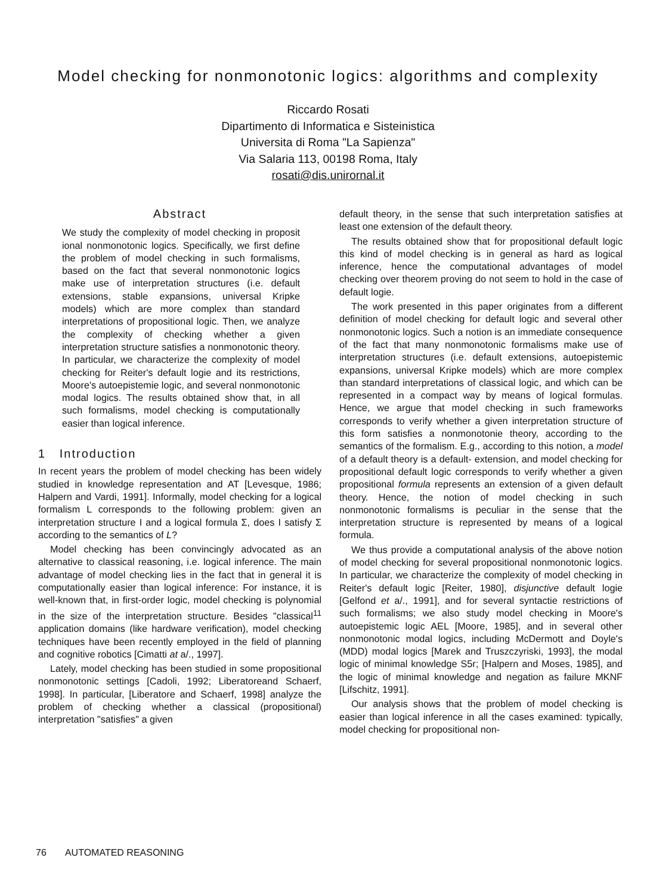Model checking for nonmonotonic logics: algorithms and complexity
Riccardo Rosati
Dipartimento di Informatica e Sisteinistica
Universita di Roma "La Sapienza"
Via Salaria 113, 00198 Roma, Italy
rosati@dis.unirornal.it
Abstract
We study the complexity of model checking in proposit ional nonmonotonic logics. Specifically, we first define the problem of model checking in such formalisms, based on the fact that several nonmonotonic logics make use of interpretation structures (i.e. default extensions, stable expansions, universal Kripke models) which are more complex than standard interpretations of propositional logic. Then, we analyze the complexity of checking whether a given interpretation structure satisfies a nonmonotonic theory. In particular, we characterize the complexity of model checking for Reiter's default logie and its restrictions, Moore's autoepistemie logic, and several nonmonotonic modal logics. The results obtained show that, in all such formalisms, model checking is computationally easier than logical inference.
1 Introduction
In recent years the problem of model checking has been widely studied in knowledge representation and AT [Levesque, 1986; Halpern and Vardi, 1991]. Informally, model checking for a logical formalism L corresponds to the following problem: given an interpretation structure I and a logical formula Σ, does I satisfy Σ according to the semantics of L?
Model checking has been convincingly advocated as an alternative to classical reasoning, i.e. logical inference. The main advantage of model checking lies in the fact that in general it is computationally easier than logical inference: For instance, it is well-known that, in first-order logic, model checking is polynomial in the size of the interpretation structure. Besides "classical<sup>11</sup> application domains (like hardware verification), model checking techniques have been recently employed in the field of planning and cognitive robotics [Cimatti at a/., 1997].
Lately, model checking has been studied in some propositional nonmonotonic settings [Cadoli, 1992; Liberatoreand Schaerf, 1998]. In particular, [Liberatore and Schaerf, 1998] analyze the problem of checking whether a classical (propositional) interpretation "satisfies" a given
default theory, in the sense that such interpretation satisfies at least one extension of the default theory.
The results obtained show that for propositional default logic this kind of model checking is in general as hard as logical inference, hence the computational advantages of model checking over theorem proving do not seem to hold in the case of default logie.
The work presented in this paper originates from a different definition of model checking for default logic and several other nonmonotonic logics. Such a notion is an immediate consequence of the fact that many nonmonotonic formalisms make use of interpretation structures (i.e. default extensions, autoepistemic expansions, universal Kripke models) which are more complex than standard interpretations of classical logic, and which can be represented in a compact way by means of logical formulas. Hence, we argue that model checking in such frameworks corresponds to verify whether a given interpretation structure of this form satisfies a nonmonotonie theory, according to the semantics of the formalism. E.g., according to this notion, a model of a default theory is a default- extension, and model checking for propositional default logic corresponds to verify whether a given propositional formula represents an extension of a given default theory. Hence, the notion of model checking in such nonmonotonic formalisms is peculiar in the sense that the interpretation structure is represented by means of a logical formula.
We thus provide a computational analysis of the above notion of model checking for several propositional nonmonotonic logics. In particular, we characterize the complexity of model checking in Reiter's default logic [Reiter, 1980], disjunctive default logie [Gelfond et a/., 1991], and for several syntactie restrictions of such formalisms; we also study model checking in Moore's autoepistemic logic AEL [Moore, 1985], and in several other nonmonotonic modal logics, including McDermott and Doyle's (MDD) modal logics [Marek and Truszczyriski, 1993], the modal logic of minimal knowledge S5r; [Halpern and Moses, 1985], and the logic of minimal knowledge and negation as failure MKNF [Lifschitz, 1991].
Our analysis shows that the problem of model checking is easier than logical inference in all the cases examined: typically, model checking for propositional non-
76 AUTOMATED REASONING